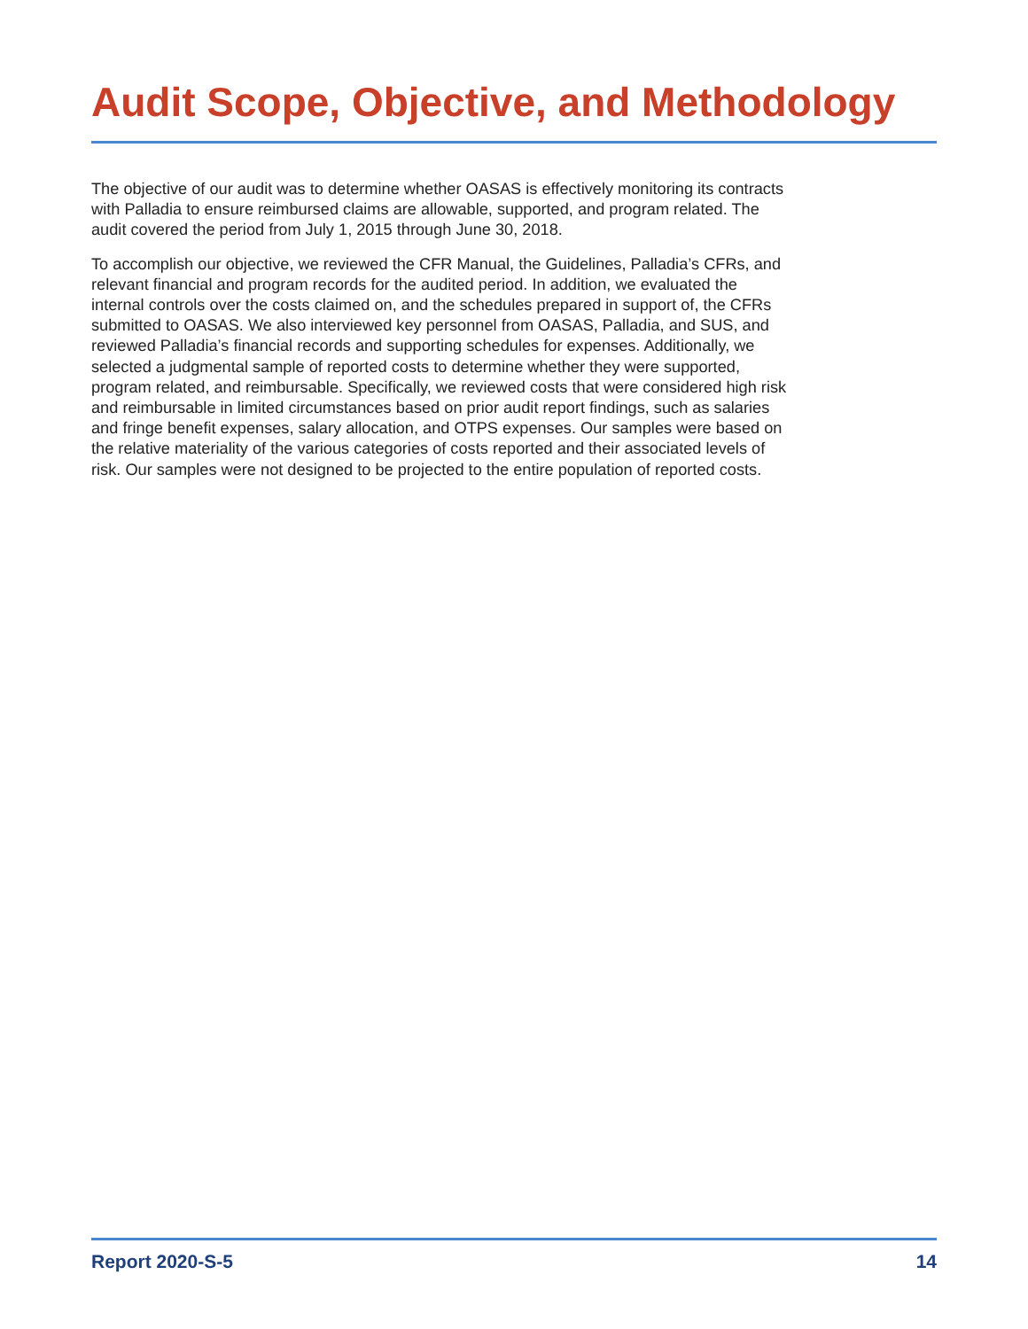Audit Scope, Objective, and Methodology
The objective of our audit was to determine whether OASAS is effectively monitoring its contracts with Palladia to ensure reimbursed claims are allowable, supported, and program related. The audit covered the period from July 1, 2015 through June 30, 2018.
To accomplish our objective, we reviewed the CFR Manual, the Guidelines, Palladia’s CFRs, and relevant financial and program records for the audited period. In addition, we evaluated the internal controls over the costs claimed on, and the schedules prepared in support of, the CFRs submitted to OASAS. We also interviewed key personnel from OASAS, Palladia, and SUS, and reviewed Palladia’s financial records and supporting schedules for expenses. Additionally, we selected a judgmental sample of reported costs to determine whether they were supported, program related, and reimbursable. Specifically, we reviewed costs that were considered high risk and reimbursable in limited circumstances based on prior audit report findings, such as salaries and fringe benefit expenses, salary allocation, and OTPS expenses. Our samples were based on the relative materiality of the various categories of costs reported and their associated levels of risk. Our samples were not designed to be projected to the entire population of reported costs.
Report 2020-S-5 14